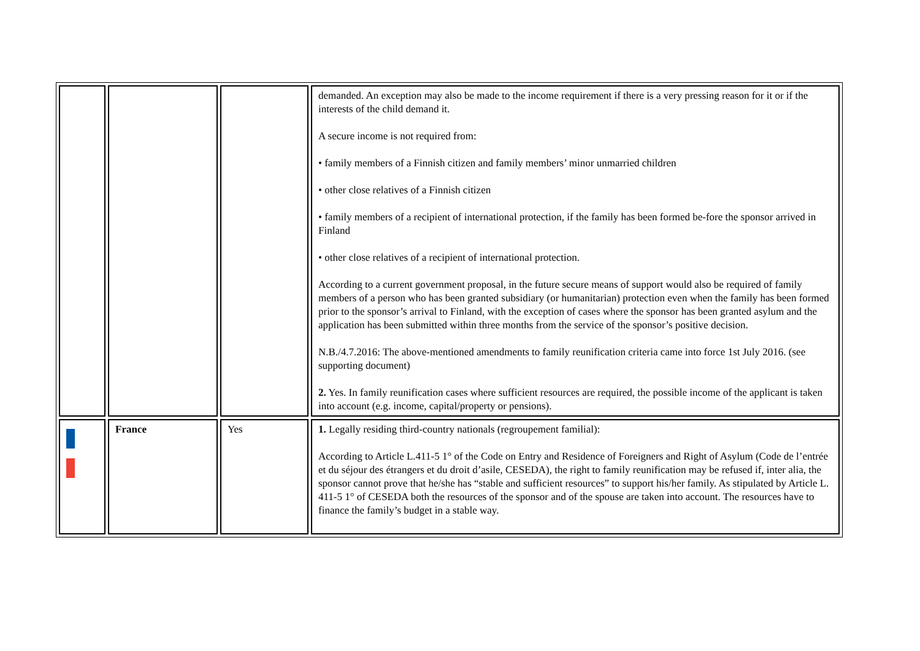| | | | demanded. An exception may also be made to the income requirement if there is a very pressing reason for it or if the interests of the child demand it. A secure income is not required from: • family members of a Finnish citizen and family members’ minor unmarried children • other close relatives of a Finnish citizen • family members of a recipient of international protection, if the family has been formed be-fore the sponsor arrived in Finland • other close relatives of a recipient of international protection. According to a current government proposal, in the future secure means of support would also be required of family members of a person who has been granted subsidiary (or humanitarian) protection even when the family has been formed prior to the sponsor’s arrival to Finland, with the exception of cases where the sponsor has been granted asylum and the application has been submitted within three months from the service of the sponsor’s positive decision. N.B./4.7.2016: The above-mentioned amendments to family reunification criteria came into force 1st July 2016. (see supporting document) 2. Yes. In family reunification cases where sufficient resources are required, the possible income of the applicant is taken into account (e.g. income, capital/property or pensions). |
| | France | Yes | 1. Legally residing third-country nationals (regroupement familial): According to Article L.411-5 1° of the Code on Entry and Residence of Foreigners and Right of Asylum (Code de l’entrée et du séjour des étrangers et du droit d’asile, CESEDA), the right to family reunification may be refused if, inter alia, the sponsor cannot prove that he/she has “stable and sufficient resources” to support his/her family. As stipulated by Article L. 411-5 1° of CESEDA both the resources of the sponsor and of the spouse are taken into account. The resources have to finance the family’s budget in a stable way. |